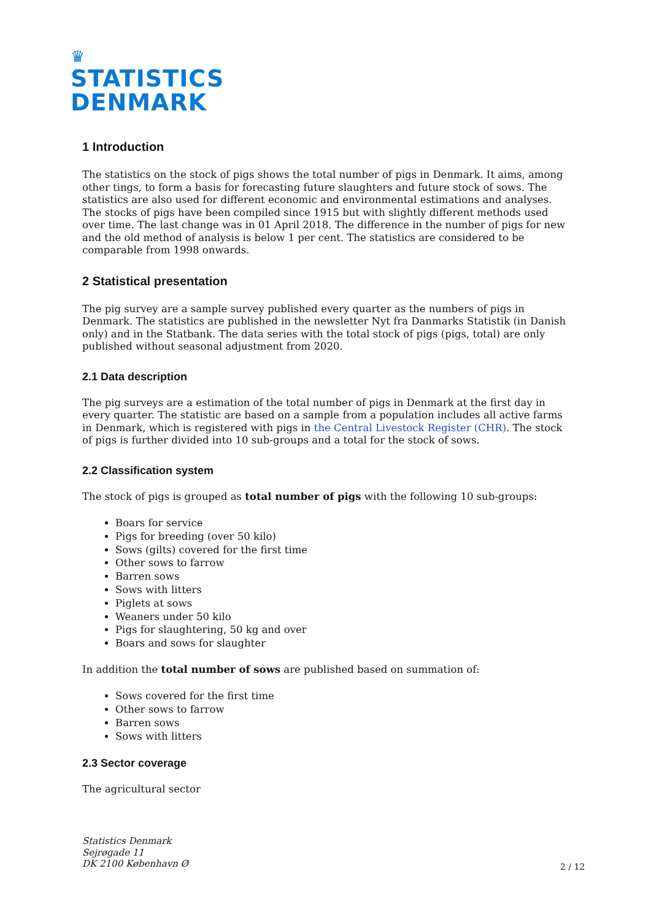♛
STATISTICS
DENMARK
1 Introduction
The statistics on the stock of pigs shows the total number of pigs in Denmark. It aims, among other tings, to form a basis for forecasting future slaughters and future stock of sows. The statistics are also used for different economic and environmental estimations and analyses. The stocks of pigs have been compiled since 1915 but with slightly different methods used over time. The last change was in 01 April 2018. The difference in the number of pigs for new and the old method of analysis is below 1 per cent. The statistics are considered to be comparable from 1998 onwards.
2 Statistical presentation
The pig survey are a sample survey published every quarter as the numbers of pigs in Denmark. The statistics are published in the newsletter Nyt fra Danmarks Statistik (in Danish only) and in the Statbank. The data series with the total stock of pigs (pigs, total) are only published without seasonal adjustment from 2020.
2.1 Data description
The pig surveys are a estimation of the total number of pigs in Denmark at the first day in every quarter. The statistic are based on a sample from a population includes all active farms in Denmark, which is registered with pigs in the Central Livestock Register (CHR). The stock of pigs is further divided into 10 sub-groups and a total for the stock of sows.
2.2 Classification system
The stock of pigs is grouped as total number of pigs with the following 10 sub-groups:
Boars for service
Pigs for breeding (over 50 kilo)
Sows (gilts) covered for the first time
Other sows to farrow
Barren sows
Sows with litters
Piglets at sows
Weaners under 50 kilo
Pigs for slaughtering, 50 kg and over
Boars and sows for slaughter
In addition the total number of sows are published based on summation of:
Sows covered for the first time
Other sows to farrow
Barren sows
Sows with litters
2.3 Sector coverage
The agricultural sector
Statistics Denmark
Sejrøgade 11
DK 2100 København Ø
2 / 12